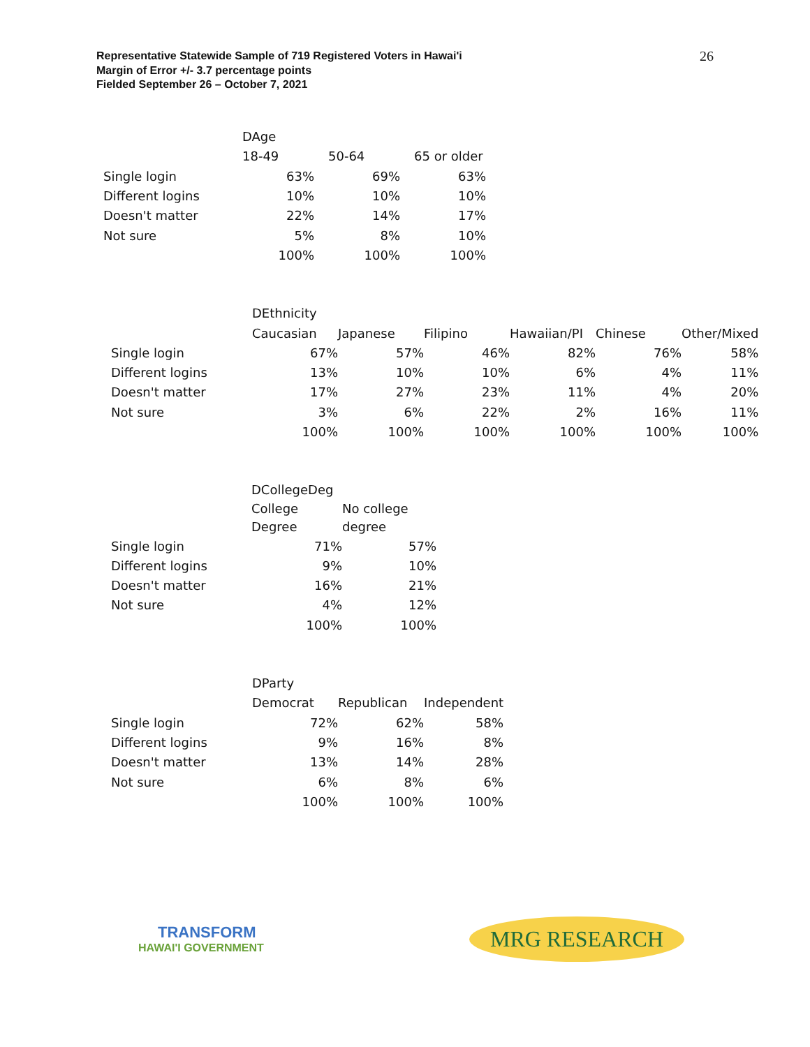Representative Statewide Sample of 719 Registered Voters in Hawai'i
Margin of Error +/- 3.7 percentage points
Fielded September 26 – October 7, 2021
26
| | DAge | | |
| --- | --- | --- | --- |
| | 18-49 | 50-64 | 65 or older |
| Single login | 63% | 69% | 63% |
| Different logins | 10% | 10% | 10% |
| Doesn't matter | 22% | 14% | 17% |
| Not sure | 5% | 8% | 10% |
| | 100% | 100% | 100% |
| | DEthnicity | | | | | |
| --- | --- | --- | --- | --- | --- | --- |
| | Caucasian | Japanese | Filipino | Hawaiian/PI | Chinese | Other/Mixed |
| Single login | 67% | 57% | 46% | 82% | 76% | 58% |
| Different logins | 13% | 10% | 10% | 6% | 4% | 11% |
| Doesn't matter | 17% | 27% | 23% | 11% | 4% | 20% |
| Not sure | 3% | 6% | 22% | 2% | 16% | 11% |
| | 100% | 100% | 100% | 100% | 100% | 100% |
| | DCollegeDeg | |
| --- | --- | --- |
| | College Degree | No college degree |
| Single login | 71% | 57% |
| Different logins | 9% | 10% |
| Doesn't matter | 16% | 21% |
| Not sure | 4% | 12% |
| | 100% | 100% |
| | DParty | | |
| --- | --- | --- | --- |
| | Democrat | Republican | Independent |
| Single login | 72% | 62% | 58% |
| Different logins | 9% | 16% | 8% |
| Doesn't matter | 13% | 14% | 28% |
| Not sure | 6% | 8% | 6% |
| | 100% | 100% | 100% |
TRANSFORM
HAWAI'I GOVERNMENT
MRG RESEARCH